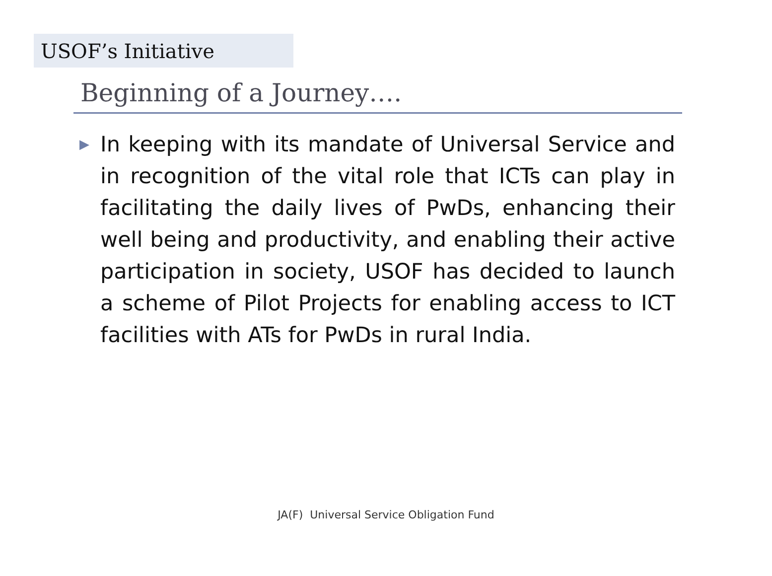USOF’s Initiative
Beginning of a Journey….
▶
In keeping with its mandate of Universal Service and in recognition of the vital role that ICTs can play in facilitating the daily lives of PwDs, enhancing their well being and productivity, and enabling their active participation in society, USOF has decided to launch a scheme of Pilot Projects for enabling access to ICT facilities with ATs for PwDs in rural India.
JA(F) Universal Service Obligation Fund